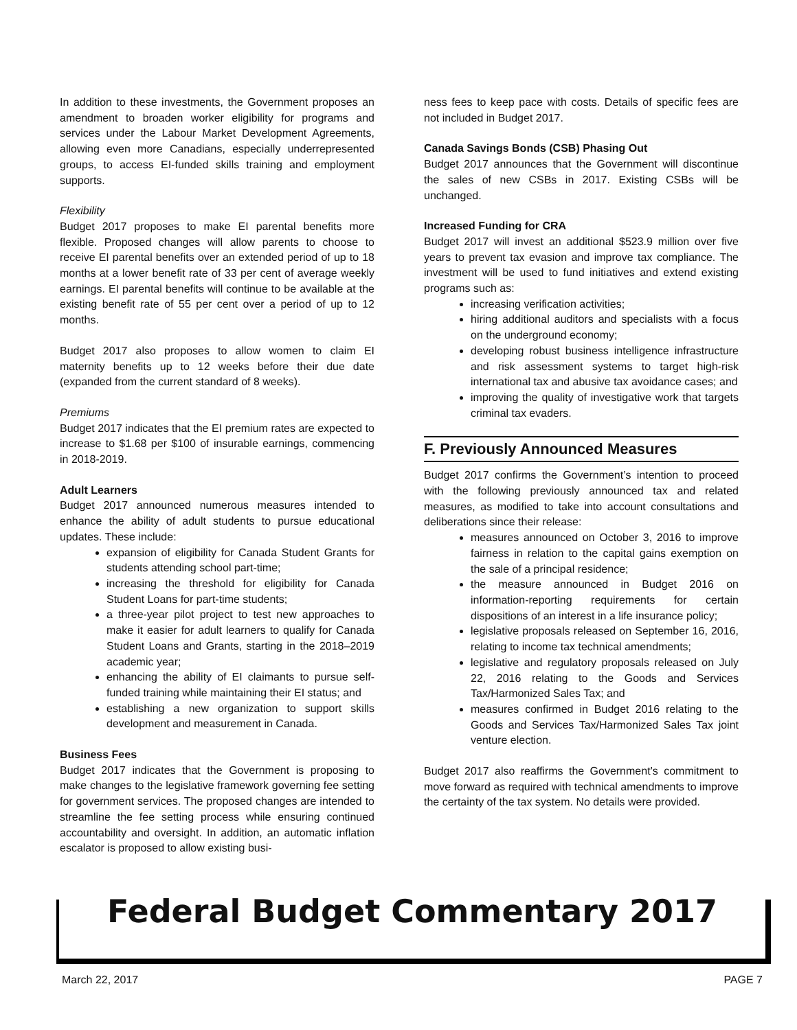In addition to these investments, the Government proposes an amendment to broaden worker eligibility for programs and services under the Labour Market Development Agreements, allowing even more Canadians, especially underrepresented groups, to access EI-funded skills training and employment supports.
Flexibility
Budget 2017 proposes to make EI parental benefits more flexible. Proposed changes will allow parents to choose to receive EI parental benefits over an extended period of up to 18 months at a lower benefit rate of 33 per cent of average weekly earnings. EI parental benefits will continue to be available at the existing benefit rate of 55 per cent over a period of up to 12 months.
Budget 2017 also proposes to allow women to claim EI maternity benefits up to 12 weeks before their due date (expanded from the current standard of 8 weeks).
Premiums
Budget 2017 indicates that the EI premium rates are expected to increase to $1.68 per $100 of insurable earnings, commencing in 2018-2019.
Adult Learners
Budget 2017 announced numerous measures intended to enhance the ability of adult students to pursue educational updates. These include:
expansion of eligibility for Canada Student Grants for students attending school part-time;
increasing the threshold for eligibility for Canada Student Loans for part-time students;
a three-year pilot project to test new approaches to make it easier for adult learners to qualify for Canada Student Loans and Grants, starting in the 2018–2019 academic year;
enhancing the ability of EI claimants to pursue self-funded training while maintaining their EI status; and
establishing a new organization to support skills development and measurement in Canada.
Business Fees
Budget 2017 indicates that the Government is proposing to make changes to the legislative framework governing fee setting for government services. The proposed changes are intended to streamline the fee setting process while ensuring continued accountability and oversight. In addition, an automatic inflation escalator is proposed to allow existing busi-
ness fees to keep pace with costs. Details of specific fees are not included in Budget 2017.
Canada Savings Bonds (CSB) Phasing Out
Budget 2017 announces that the Government will discontinue the sales of new CSBs in 2017. Existing CSBs will be unchanged.
Increased Funding for CRA
Budget 2017 will invest an additional $523.9 million over five years to prevent tax evasion and improve tax compliance. The investment will be used to fund initiatives and extend existing programs such as:
increasing verification activities;
hiring additional auditors and specialists with a focus on the underground economy;
developing robust business intelligence infrastructure and risk assessment systems to target high-risk international tax and abusive tax avoidance cases; and
improving the quality of investigative work that targets criminal tax evaders.
F. Previously Announced Measures
Budget 2017 confirms the Government’s intention to proceed with the following previously announced tax and related measures, as modified to take into account consultations and deliberations since their release:
measures announced on October 3, 2016 to improve fairness in relation to the capital gains exemption on the sale of a principal residence;
the measure announced in Budget 2016 on information-reporting requirements for certain dispositions of an interest in a life insurance policy;
legislative proposals released on September 16, 2016, relating to income tax technical amendments;
legislative and regulatory proposals released on July 22, 2016 relating to the Goods and Services Tax/Harmonized Sales Tax; and
measures confirmed in Budget 2016 relating to the Goods and Services Tax/Harmonized Sales Tax joint venture election.
Budget 2017 also reaffirms the Government’s commitment to move forward as required with technical amendments to improve the certainty of the tax system. No details were provided.
Federal Budget Commentary 2017
March 22, 2017 PAGE 7